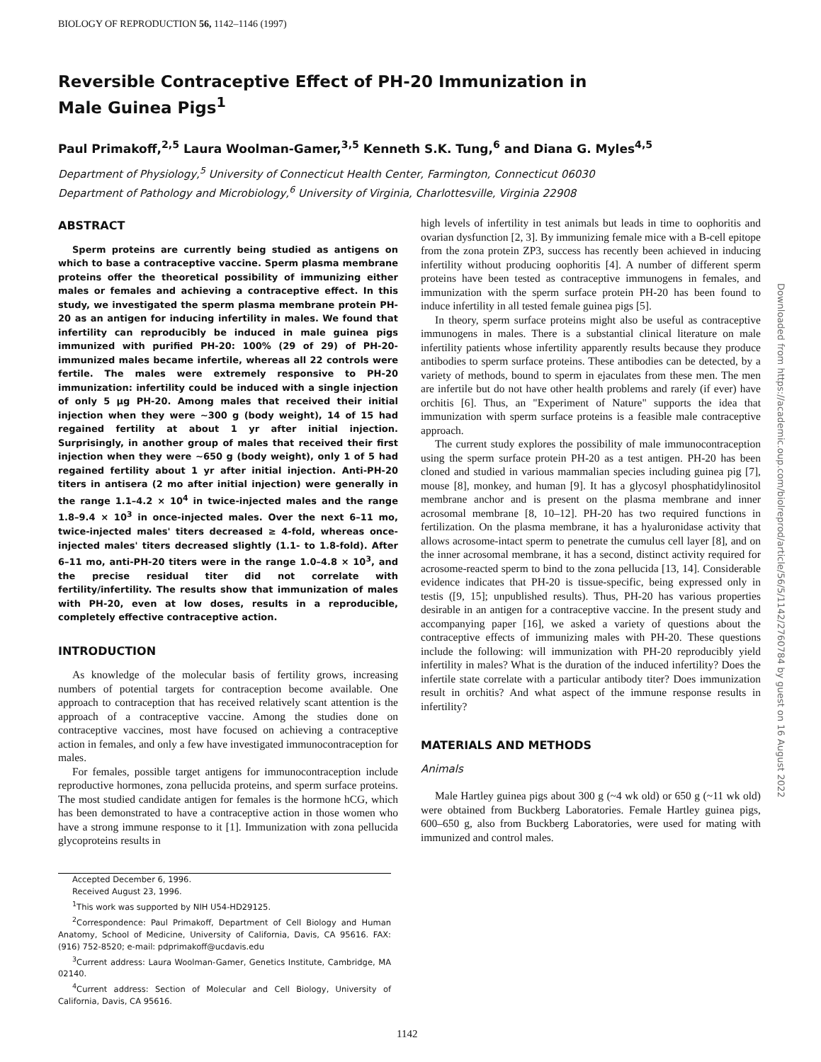BIOLOGY OF REPRODUCTION 56, 1142–1146 (1997)
Reversible Contraceptive Effect of PH-20 Immunization in Male Guinea Pigs<sup>1</sup>
Paul Primakoff,<sup>2,5</sup> Laura Woolman-Gamer,<sup>3,5</sup> Kenneth S.K. Tung,<sup>6</sup> and Diana G. Myles<sup>4,5</sup>
Department of Physiology,<sup>5</sup> University of Connecticut Health Center, Farmington, Connecticut 06030
Department of Pathology and Microbiology,<sup>6</sup> University of Virginia, Charlottesville, Virginia 22908
ABSTRACT
Sperm proteins are currently being studied as antigens on which to base a contraceptive vaccine. Sperm plasma membrane proteins offer the theoretical possibility of immunizing either males or females and achieving a contraceptive effect. In this study, we investigated the sperm plasma membrane protein PH-20 as an antigen for inducing infertility in males. We found that infertility can reproducibly be induced in male guinea pigs immunized with purified PH-20: 100% (29 of 29) of PH-20-immunized males became infertile, whereas all 22 controls were fertile. The males were extremely responsive to PH-20 immunization: infertility could be induced with a single injection of only 5 μg PH-20. Among males that received their initial injection when they were ~300 g (body weight), 14 of 15 had regained fertility at about 1 yr after initial injection. Surprisingly, in another group of males that received their first injection when they were ~650 g (body weight), only 1 of 5 had regained fertility about 1 yr after initial injection. Anti-PH-20 titers in antisera (2 mo after initial injection) were generally in the range 1.1–4.2 × 10<sup>4</sup> in twice-injected males and the range 1.8–9.4 × 10<sup>3</sup> in once-injected males. Over the next 6–11 mo, twice-injected males' titers decreased ≥ 4-fold, whereas once-injected males' titers decreased slightly (1.1- to 1.8-fold). After 6–11 mo, anti-PH-20 titers were in the range 1.0–4.8 × 10<sup>3</sup>, and the precise residual titer did not correlate with fertility/infertility. The results show that immunization of males with PH-20, even at low doses, results in a reproducible, completely effective contraceptive action.
INTRODUCTION
As knowledge of the molecular basis of fertility grows, increasing numbers of potential targets for contraception become available. One approach to contraception that has received relatively scant attention is the approach of a contraceptive vaccine. Among the studies done on contraceptive vaccines, most have focused on achieving a contraceptive action in females, and only a few have investigated immunocontraception for males.
For females, possible target antigens for immunocontraception include reproductive hormones, zona pellucida proteins, and sperm surface proteins. The most studied candidate antigen for females is the hormone hCG, which has been demonstrated to have a contraceptive action in those women who have a strong immune response to it [1]. Immunization with zona pellucida glycoproteins results in
Accepted December 6, 1996.
Received August 23, 1996.
<sup>1</sup> This work was supported by NIH U54-HD29125.
<sup>2</sup> Correspondence: Paul Primakoff, Department of Cell Biology and Human Anatomy, School of Medicine, University of California, Davis, CA 95616. FAX: (916) 752-8520; e-mail: pdprimakoff@ucdavis.edu
<sup>3</sup> Current address: Laura Woolman-Gamer, Genetics Institute, Cambridge, MA 02140.
<sup>4</sup> Current address: Section of Molecular and Cell Biology, University of California, Davis, CA 95616.
high levels of infertility in test animals but leads in time to oophoritis and ovarian dysfunction [2, 3]. By immunizing female mice with a B-cell epitope from the zona protein ZP3, success has recently been achieved in inducing infertility without producing oophoritis [4]. A number of different sperm proteins have been tested as contraceptive immunogens in females, and immunization with the sperm surface protein PH-20 has been found to induce infertility in all tested female guinea pigs [5].
In theory, sperm surface proteins might also be useful as contraceptive immunogens in males. There is a substantial clinical literature on male infertility patients whose infertility apparently results because they produce antibodies to sperm surface proteins. These antibodies can be detected, by a variety of methods, bound to sperm in ejaculates from these men. The men are infertile but do not have other health problems and rarely (if ever) have orchitis [6]. Thus, an "Experiment of Nature" supports the idea that immunization with sperm surface proteins is a feasible male contraceptive approach.
The current study explores the possibility of male immunocontraception using the sperm surface protein PH-20 as a test antigen. PH-20 has been cloned and studied in various mammalian species including guinea pig [7], mouse [8], monkey, and human [9]. It has a glycosyl phosphatidylinositol membrane anchor and is present on the plasma membrane and inner acrosomal membrane [8, 10–12]. PH-20 has two required functions in fertilization. On the plasma membrane, it has a hyaluronidase activity that allows acrosome-intact sperm to penetrate the cumulus cell layer [8], and on the inner acrosomal membrane, it has a second, distinct activity required for acrosome-reacted sperm to bind to the zona pellucida [13, 14]. Considerable evidence indicates that PH-20 is tissue-specific, being expressed only in testis ([9, 15]; unpublished results). Thus, PH-20 has various properties desirable in an antigen for a contraceptive vaccine. In the present study and accompanying paper [16], we asked a variety of questions about the contraceptive effects of immunizing males with PH-20. These questions include the following: will immunization with PH-20 reproducibly yield infertility in males? What is the duration of the induced infertility? Does the infertile state correlate with a particular antibody titer? Does immunization result in orchitis? And what aspect of the immune response results in infertility?
MATERIALS AND METHODS
Animals
Male Hartley guinea pigs about 300 g (~4 wk old) or 650 g (~11 wk old) were obtained from Buckberg Laboratories. Female Hartley guinea pigs, 600–650 g, also from Buckberg Laboratories, were used for mating with immunized and control males.
Downloaded from https://academic.oup.com/biolreprod/article/56/5/1142/2760784 by guest on 16 August 2022
1142